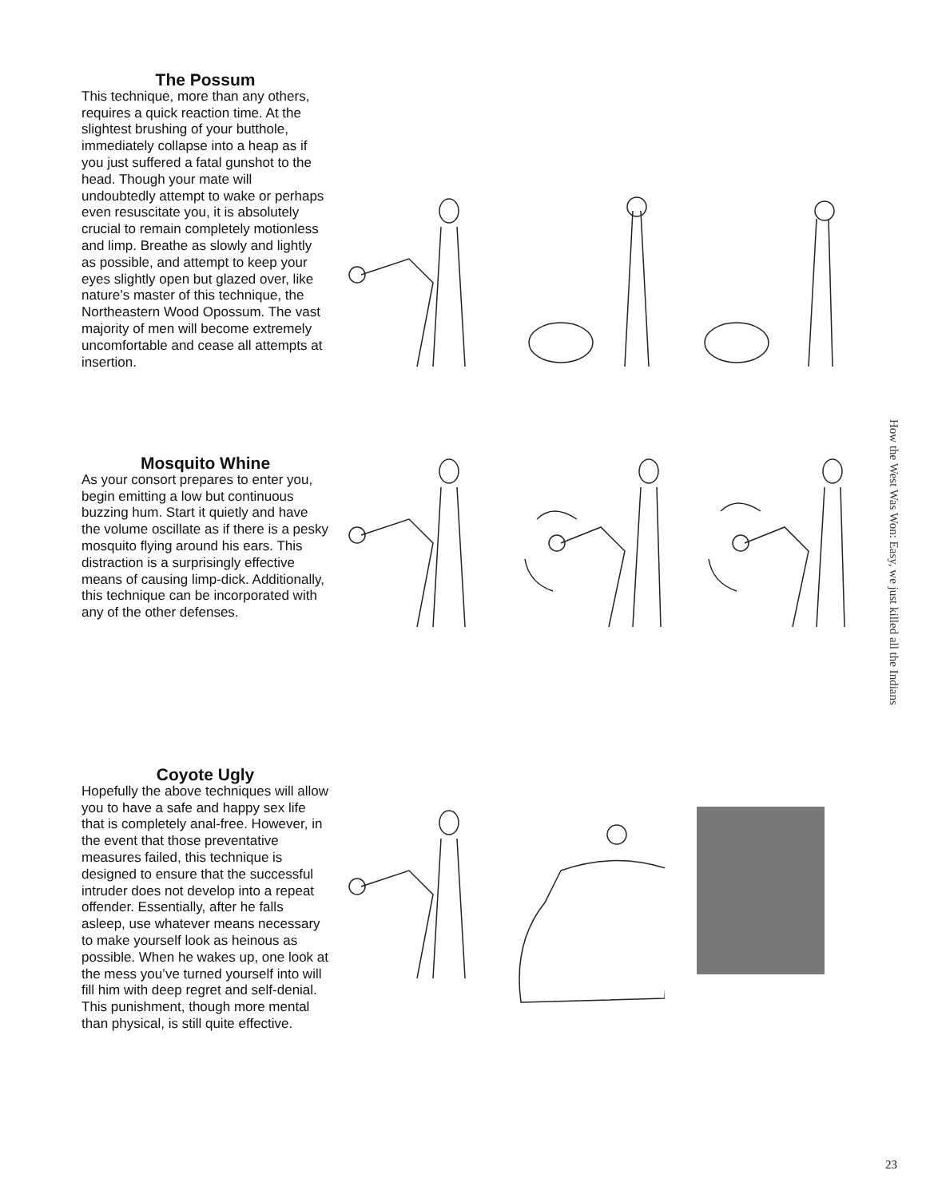The Possum
This technique, more than any others, requires a quick reaction time. At the slightest brushing of your butthole, immediately collapse into a heap as if you just suffered a fatal gunshot to the head. Though your mate will undoubtedly attempt to wake or perhaps even resuscitate you, it is absolutely crucial to remain completely motionless and limp. Breathe as slowly and lightly as possible, and attempt to keep your eyes slightly open but glazed over, like nature’s master of this technique, the Northeastern Wood Opossum. The vast majority of men will become extremely uncomfortable and cease all attempts at insertion.
Mosquito Whine
As your consort prepares to enter you, begin emitting a low but continuous buzzing hum. Start it quietly and have the volume oscillate as if there is a pesky mosquito flying around his ears. This distraction is a surprisingly effective means of causing limp-dick. Additionally, this technique can be incorporated with any of the other defenses.
Coyote Ugly
Hopefully the above techniques will allow you to have a safe and happy sex life that is completely anal-free. However, in the event that those preventative measures failed, this technique is designed to ensure that the successful intruder does not develop into a repeat offender. Essentially, after he falls asleep, use whatever means necessary to make yourself look as heinous as possible. When he wakes up, one look at the mess you’ve turned yourself into will fill him with deep regret and self-denial. This punishment, though more mental than physical, is still quite effective.
How the West Was Won: Easy, we just killed all the Indians
23